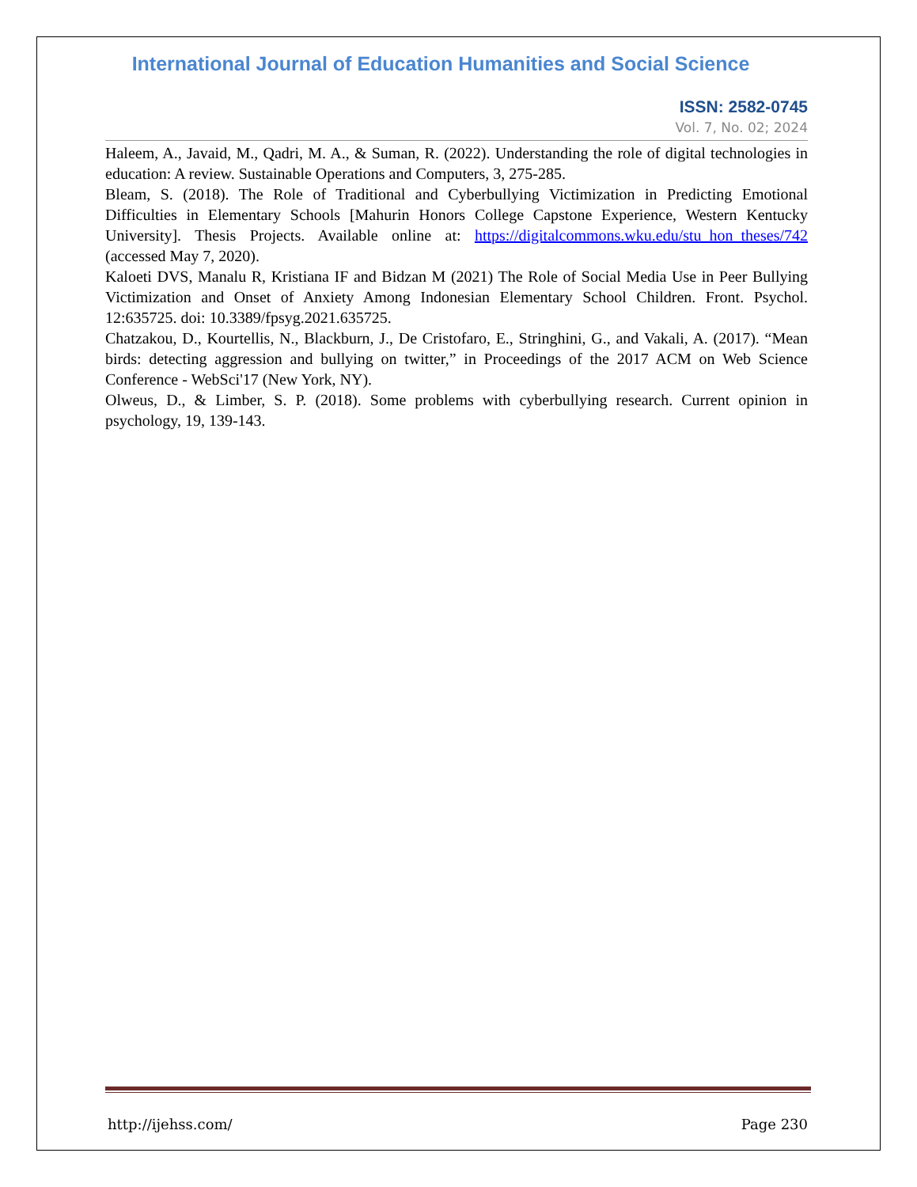International Journal of Education Humanities and Social Science
ISSN: 2582-0745
Vol. 7, No. 02; 2024
Haleem, A., Javaid, M., Qadri, M. A., & Suman, R. (2022). Understanding the role of digital technologies in education: A review. Sustainable Operations and Computers, 3, 275-285.
Bleam, S. (2018). The Role of Traditional and Cyberbullying Victimization in Predicting Emotional Difficulties in Elementary Schools [Mahurin Honors College Capstone Experience, Western Kentucky University]. Thesis Projects. Available online at: https://digitalcommons.wku.edu/stu_hon_theses/742 (accessed May 7, 2020).
Kaloeti DVS, Manalu R, Kristiana IF and Bidzan M (2021) The Role of Social Media Use in Peer Bullying Victimization and Onset of Anxiety Among Indonesian Elementary School Children. Front. Psychol. 12:635725. doi: 10.3389/fpsyg.2021.635725.
Chatzakou, D., Kourtellis, N., Blackburn, J., De Cristofaro, E., Stringhini, G., and Vakali, A. (2017). “Mean birds: detecting aggression and bullying on twitter,” in Proceedings of the 2017 ACM on Web Science Conference - WebSci'17 (New York, NY).
Olweus, D., & Limber, S. P. (2018). Some problems with cyberbullying research. Current opinion in psychology, 19, 139-143.
http://ijehss.com/ Page 230